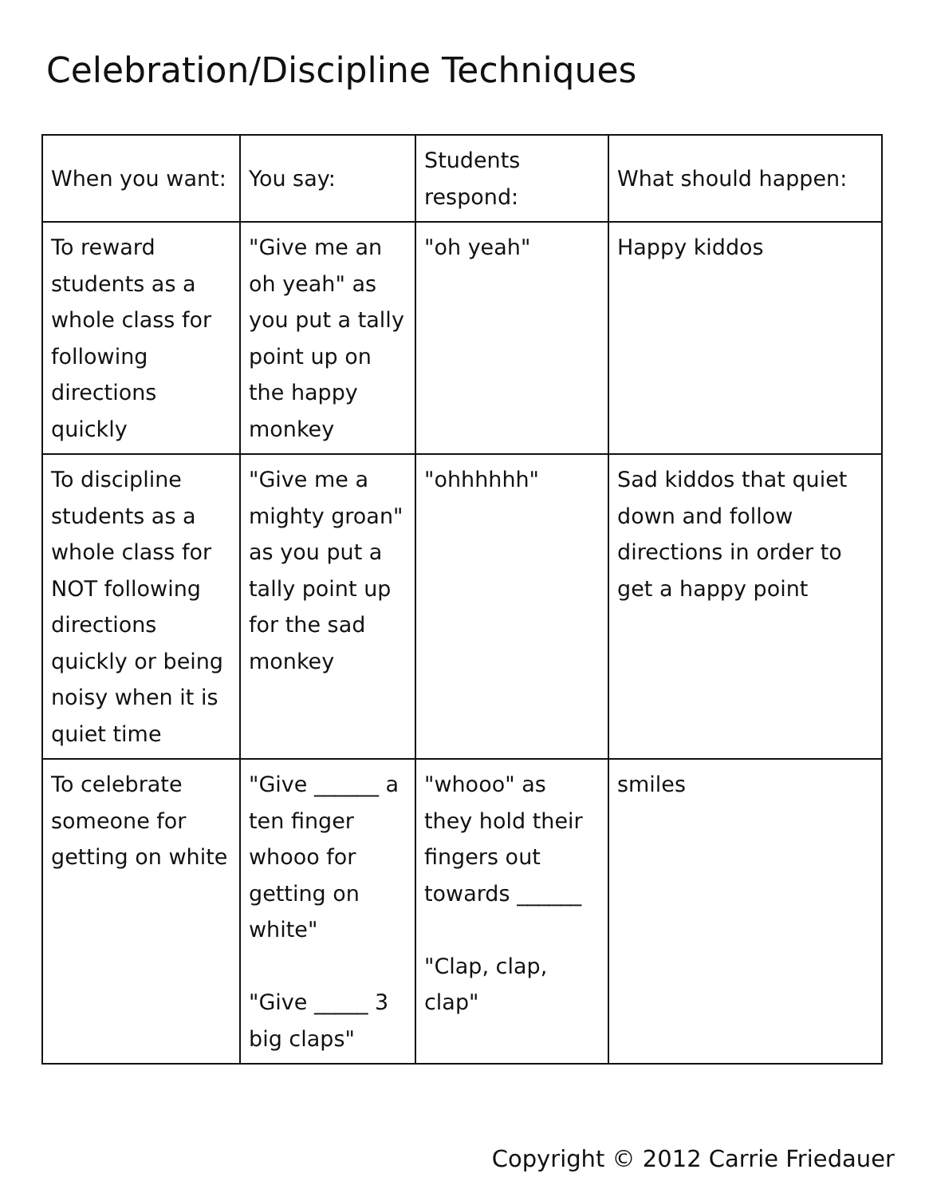Celebration/Discipline Techniques
| When you want: | You say: | Students respond: | What should happen: |
| --- | --- | --- | --- |
| To reward students as a whole class for following directions quickly | "Give me an oh yeah" as you put a tally point up on the happy monkey | "oh yeah" | Happy kiddos |
| To discipline students as a whole class for NOT following directions quickly or being noisy when it is quiet time | "Give me a mighty groan" as you put a tally point up for the sad monkey | "ohhhhhh" | Sad kiddos that quiet down and follow directions in order to get a happy point |
| To celebrate someone for getting on white | "Give ______ a ten finger whooo for getting on white" "Give _____ 3 big claps" | "whooo" as they hold their fingers out towards ______ "Clap, clap, clap" | smiles |
Copyright © 2012 Carrie Friedauer